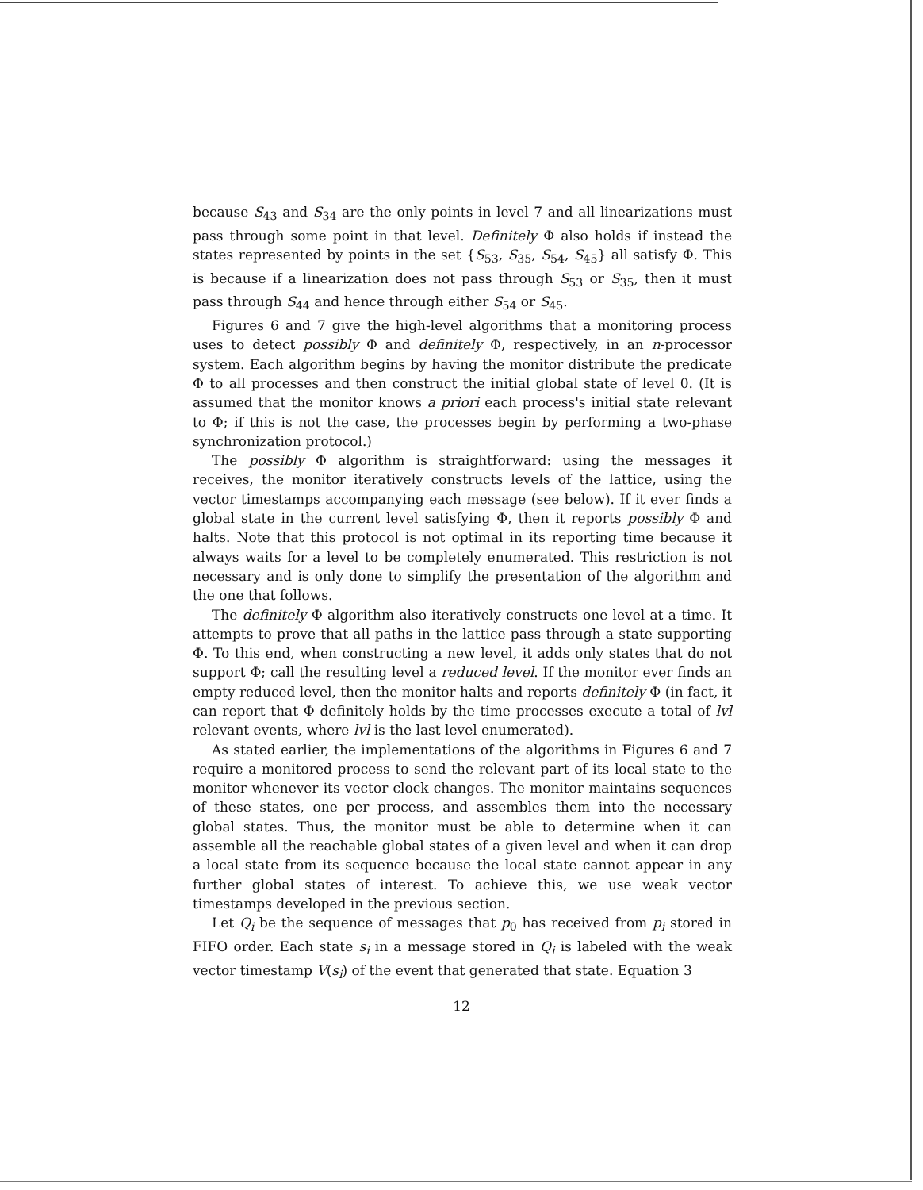because S<sub>43</sub> and S<sub>34</sub> are the only points in level 7 and all linearizations must pass through some point in that level. Definitely Φ also holds if instead the states represented by points in the set {S<sub>53</sub>, S<sub>35</sub>, S<sub>54</sub>, S<sub>45</sub>} all satisfy Φ. This is because if a linearization does not pass through S<sub>53</sub> or S<sub>35</sub>, then it must pass through S<sub>44</sub> and hence through either S<sub>54</sub> or S<sub>45</sub>.
Figures 6 and 7 give the high-level algorithms that a monitoring process uses to detect possibly Φ and definitely Φ, respectively, in an n-processor system. Each algorithm begins by having the monitor distribute the predicate Φ to all processes and then construct the initial global state of level 0. (It is assumed that the monitor knows a priori each process's initial state relevant to Φ; if this is not the case, the processes begin by performing a two-phase synchronization protocol.)
The possibly Φ algorithm is straightforward: using the messages it receives, the monitor iteratively constructs levels of the lattice, using the vector timestamps accompanying each message (see below). If it ever finds a global state in the current level satisfying Φ, then it reports possibly Φ and halts. Note that this protocol is not optimal in its reporting time because it always waits for a level to be completely enumerated. This restriction is not necessary and is only done to simplify the presentation of the algorithm and the one that follows.
The definitely Φ algorithm also iteratively constructs one level at a time. It attempts to prove that all paths in the lattice pass through a state supporting Φ. To this end, when constructing a new level, it adds only states that do not support Φ; call the resulting level a reduced level. If the monitor ever finds an empty reduced level, then the monitor halts and reports definitely Φ (in fact, it can report that Φ definitely holds by the time processes execute a total of lvl relevant events, where lvl is the last level enumerated).
As stated earlier, the implementations of the algorithms in Figures 6 and 7 require a monitored process to send the relevant part of its local state to the monitor whenever its vector clock changes. The monitor maintains sequences of these states, one per process, and assembles them into the necessary global states. Thus, the monitor must be able to determine when it can assemble all the reachable global states of a given level and when it can drop a local state from its sequence because the local state cannot appear in any further global states of interest. To achieve this, we use weak vector timestamps developed in the previous section.
Let Q<sub>i</sub> be the sequence of messages that p<sub>0</sub> has received from p<sub>i</sub> stored in FIFO order. Each state s<sub>i</sub> in a message stored in Q<sub>i</sub> is labeled with the weak vector timestamp V(s<sub>i</sub>) of the event that generated that state. Equation 3
12